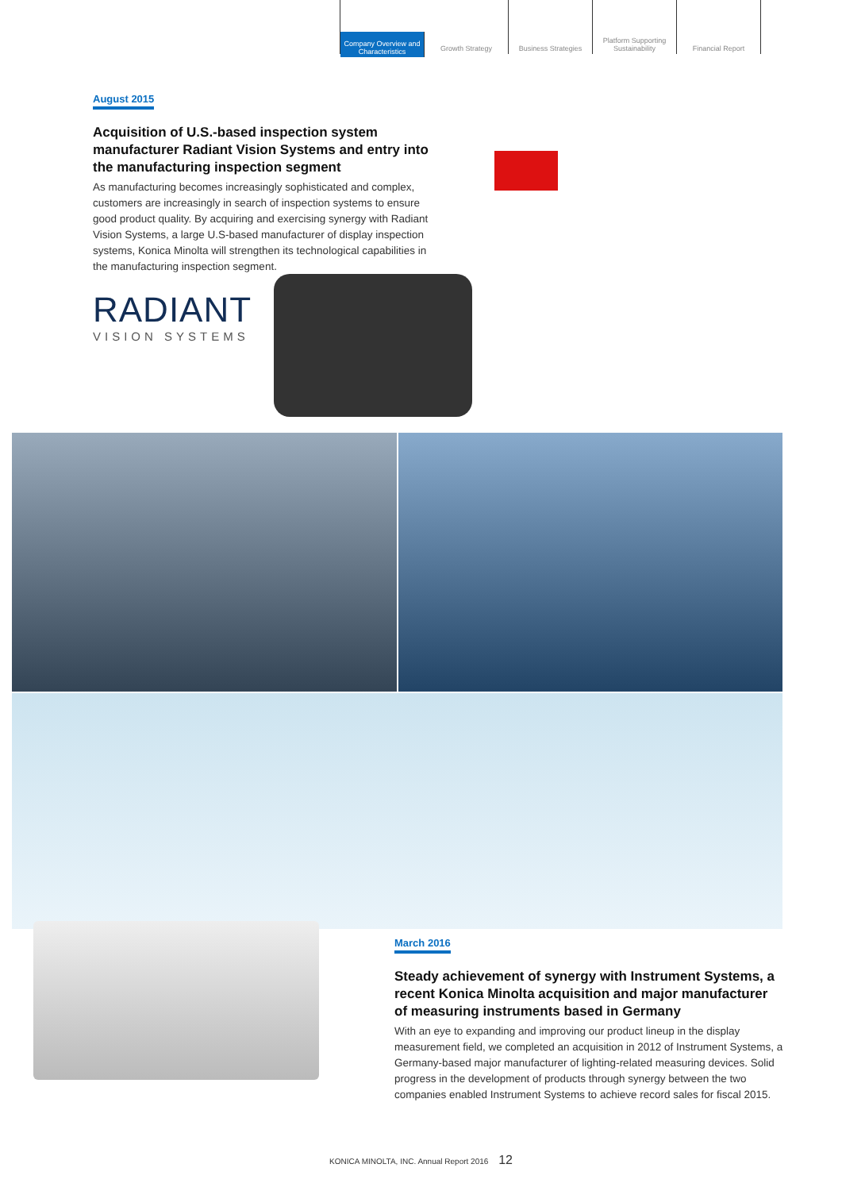Company Overview and Characteristics
Growth Strategy Business Strategies Platform Supporting Sustainability
Financial Report
August 2015
Acquisition of U.S.-based inspection system manufacturer Radiant Vision Systems and entry into the manufacturing inspection segment
As manufacturing becomes increasingly sophisticated and complex, customers are increasingly in search of inspection systems to ensure good product quality. By acquiring and exercising synergy with Radiant Vision Systems, a large U.S-based manufacturer of display inspection systems, Konica Minolta will strengthen its technological capabilities in the manufacturing inspection segment.
RADIANT
VISION SYSTEMS
March 2016
Steady achievement of synergy with Instrument Systems, a recent Konica Minolta acquisition and major manufacturer of measuring instruments based in Germany
With an eye to expanding and improving our product lineup in the display measurement field, we completed an acquisition in 2012 of Instrument Systems, a Germany-based major manufacturer of lighting-related measuring devices. Solid progress in the development of products through synergy between the two companies enabled Instrument Systems to achieve record sales for fiscal 2015.
KONICA MINOLTA, INC. Annual Report 2016 12